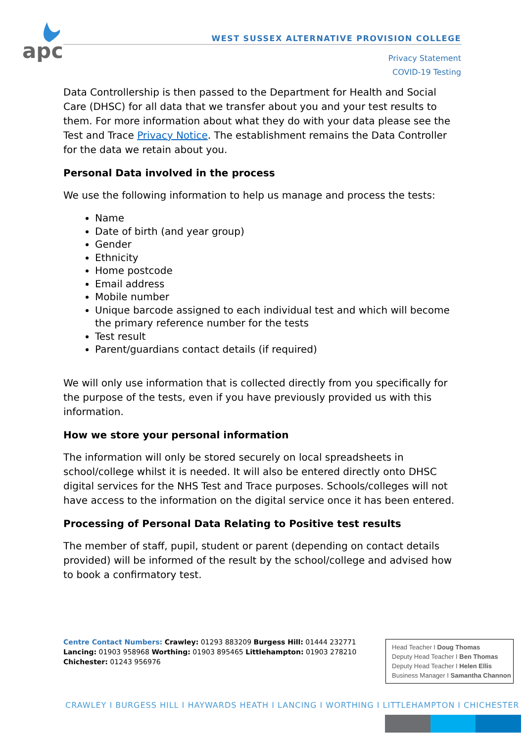apc
WEST SUSSEX ALTERNATIVE PROVISION COLLEGE
Privacy Statement
COVID-19 Testing
Data Controllership is then passed to the Department for Health and Social Care (DHSC) for all data that we transfer about you and your test results to them. For more information about what they do with your data please see the Test and Trace Privacy Notice. The establishment remains the Data Controller for the data we retain about you.
Personal Data involved in the process
We use the following information to help us manage and process the tests:
Name
Date of birth (and year group)
Gender
Ethnicity
Home postcode
Email address
Mobile number
Unique barcode assigned to each individual test and which will become the primary reference number for the tests
Test result
Parent/guardians contact details (if required)
We will only use information that is collected directly from you specifically for the purpose of the tests, even if you have previously provided us with this information.
How we store your personal information
The information will only be stored securely on local spreadsheets in school/college whilst it is needed. It will also be entered directly onto DHSC digital services for the NHS Test and Trace purposes. Schools/colleges will not have access to the information on the digital service once it has been entered.
Processing of Personal Data Relating to Positive test results
The member of staff, pupil, student or parent (depending on contact details provided) will be informed of the result by the school/college and advised how to book a confirmatory test.
Centre Contact Numbers: Crawley: 01293 883209 Burgess Hill: 01444 232771 Lancing: 01903 958968 Worthing: 01903 895465 Littlehampton: 01903 278210 Chichester: 01243 956976
Head Teacher I Doug Thomas
Deputy Head Teacher I Ben Thomas
Deputy Head Teacher I Helen Ellis
Business Manager I Samantha Channon
CRAWLEY I BURGESS HILL I HAYWARDS HEATH I LANCING I WORTHING I LITTLEHAMPTON I CHICHESTER